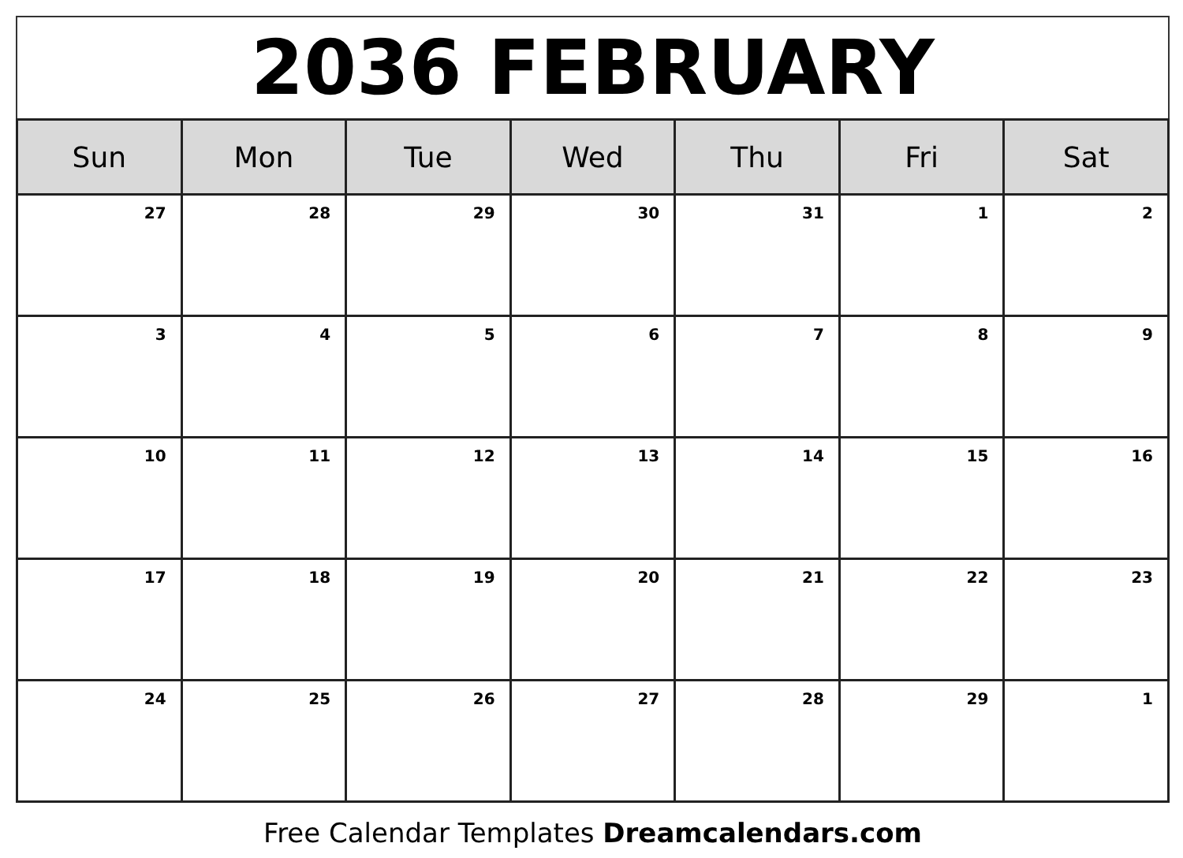2036 FEBRUARY
| Sun | Mon | Tue | Wed | Thu | Fri | Sat |
| --- | --- | --- | --- | --- | --- | --- |
| 27 | 28 | 29 | 30 | 31 | 1 | 2 |
| 3 | 4 | 5 | 6 | 7 | 8 | 9 |
| 10 | 11 | 12 | 13 | 14 | 15 | 16 |
| 17 | 18 | 19 | 20 | 21 | 22 | 23 |
| 24 | 25 | 26 | 27 | 28 | 29 | 1 |
Free Calendar Templates Dreamcalendars.com